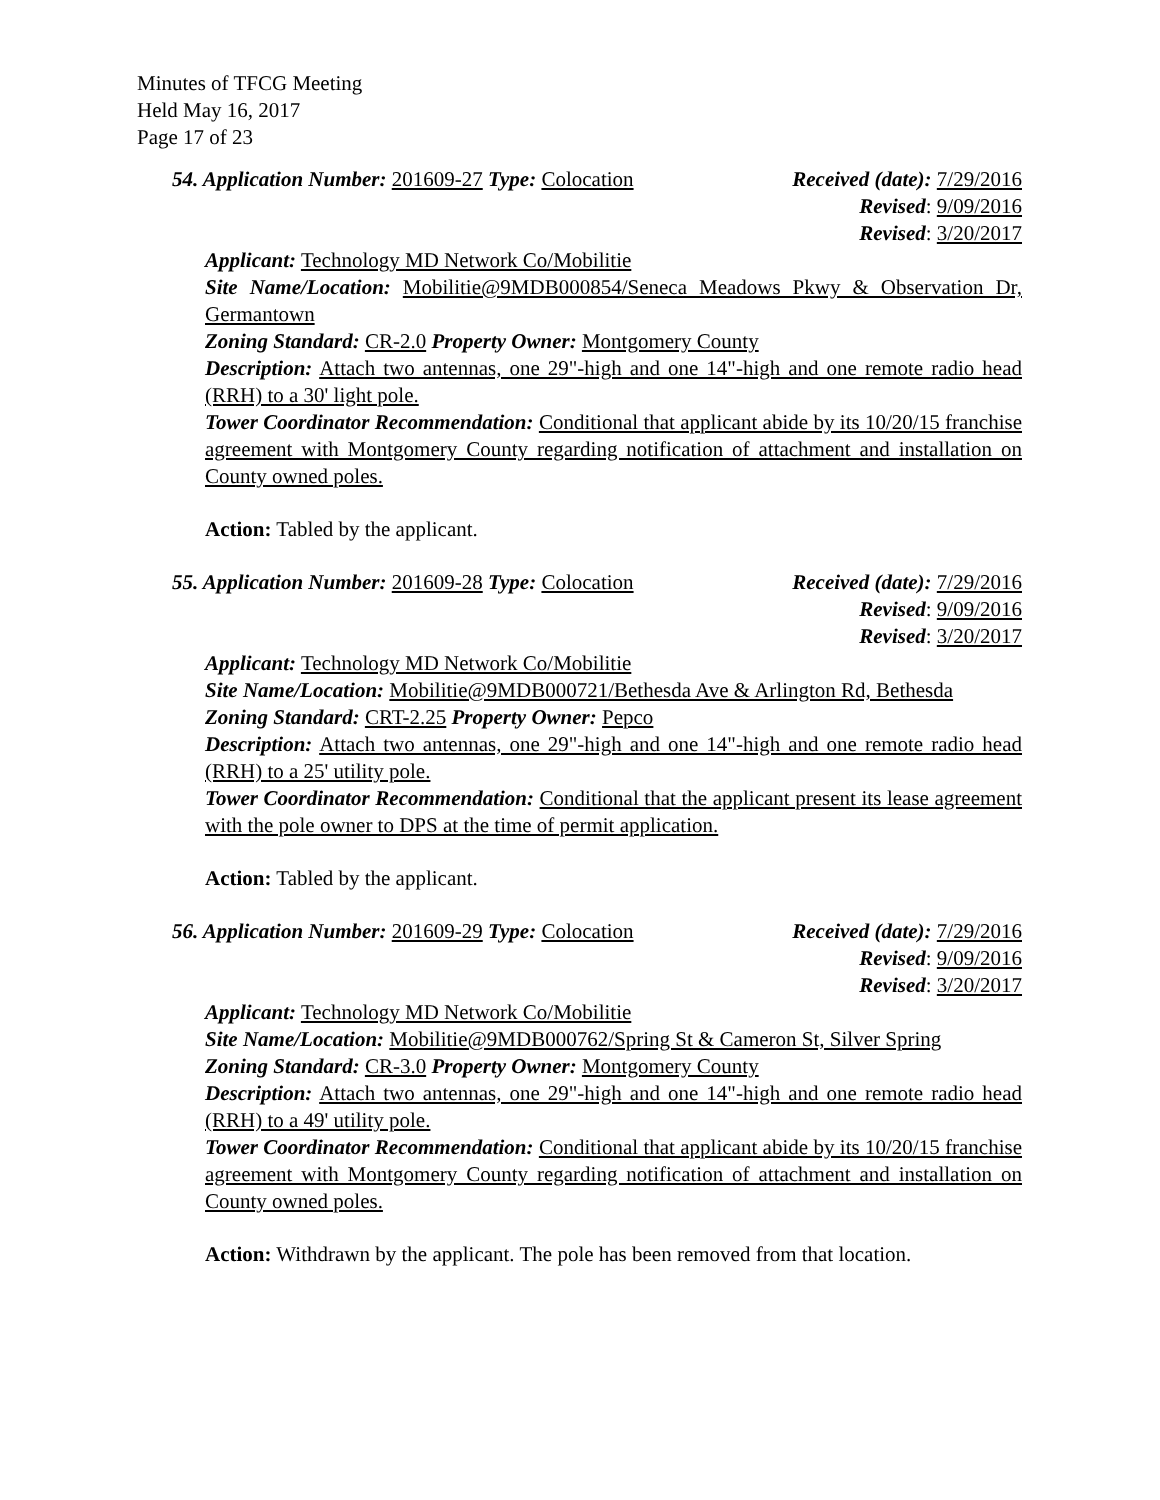Minutes of TFCG Meeting
Held May 16, 2017
Page 17 of 23
54. Application Number: 201609-27 Type: Colocation
Received (date): 7/29/2016
Revised: 9/09/2016
Revised: 3/20/2017
Applicant: Technology MD Network Co/Mobilitie
Site Name/Location: Mobilitie@9MDB000854/Seneca Meadows Pkwy & Observation Dr, Germantown
Zoning Standard: CR-2.0 Property Owner: Montgomery County
Description: Attach two antennas, one 29"-high and one 14"-high and one remote radio head (RRH) to a 30' light pole.
Tower Coordinator Recommendation: Conditional that applicant abide by its 10/20/15 franchise agreement with Montgomery County regarding notification of attachment and installation on County owned poles.
Action: Tabled by the applicant.
55. Application Number: 201609-28 Type: Colocation
Received (date): 7/29/2016
Revised: 9/09/2016
Revised: 3/20/2017
Applicant: Technology MD Network Co/Mobilitie
Site Name/Location: Mobilitie@9MDB000721/Bethesda Ave & Arlington Rd, Bethesda
Zoning Standard: CRT-2.25 Property Owner: Pepco
Description: Attach two antennas, one 29"-high and one 14"-high and one remote radio head (RRH) to a 25' utility pole.
Tower Coordinator Recommendation: Conditional that the applicant present its lease agreement with the pole owner to DPS at the time of permit application.
Action: Tabled by the applicant.
56. Application Number: 201609-29 Type: Colocation
Received (date): 7/29/2016
Revised: 9/09/2016
Revised: 3/20/2017
Applicant: Technology MD Network Co/Mobilitie
Site Name/Location: Mobilitie@9MDB000762/Spring St & Cameron St, Silver Spring
Zoning Standard: CR-3.0 Property Owner: Montgomery County
Description: Attach two antennas, one 29"-high and one 14"-high and one remote radio head (RRH) to a 49' utility pole.
Tower Coordinator Recommendation: Conditional that applicant abide by its 10/20/15 franchise agreement with Montgomery County regarding notification of attachment and installation on County owned poles.
Action: Withdrawn by the applicant. The pole has been removed from that location.